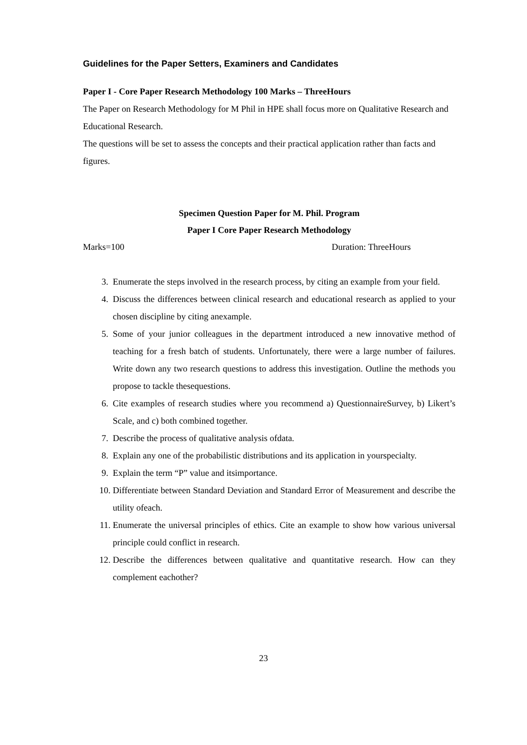Guidelines for the Paper Setters, Examiners and Candidates
Paper I - Core Paper Research Methodology 100 Marks – ThreeHours
The Paper on Research Methodology for M Phil in HPE shall focus more on Qualitative Research and Educational Research.
The questions will be set to assess the concepts and their practical application rather than facts and figures.
Specimen Question Paper for M. Phil. Program
Paper I Core Paper Research Methodology
Marks=100 Duration: ThreeHours
3. Enumerate the steps involved in the research process, by citing an example from your field.
4. Discuss the differences between clinical research and educational research as applied to your chosen discipline by citing anexample.
5. Some of your junior colleagues in the department introduced a new innovative method of teaching for a fresh batch of students. Unfortunately, there were a large number of failures. Write down any two research questions to address this investigation. Outline the methods you propose to tackle thesequestions.
6. Cite examples of research studies where you recommend a) QuestionnaireSurvey, b) Likert’s Scale, and c) both combined together.
7. Describe the process of qualitative analysis ofdata.
8. Explain any one of the probabilistic distributions and its application in yourspecialty.
9. Explain the term “P” value and itsimportance.
10. Differentiate between Standard Deviation and Standard Error of Measurement and describe the utility ofeach.
11. Enumerate the universal principles of ethics. Cite an example to show how various universal principle could conflict in research.
12. Describe the differences between qualitative and quantitative research. How can they complement eachother?
23